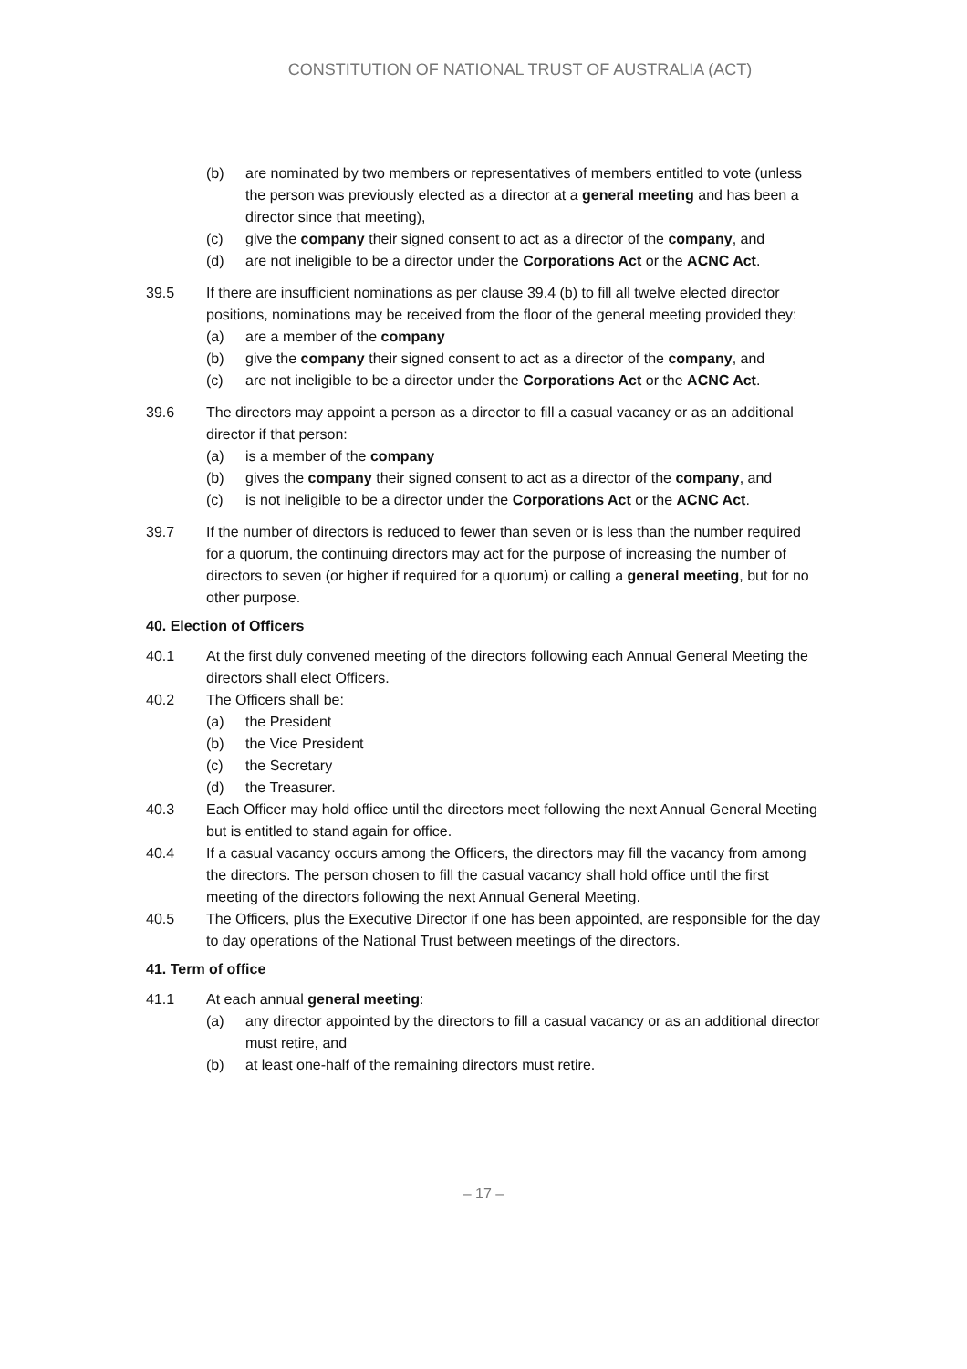CONSTITUTION OF NATIONAL TRUST OF AUSTRALIA (ACT)
(b) are nominated by two members or representatives of members entitled to vote (unless the person was previously elected as a director at a general meeting and has been a director since that meeting),
(c) give the company their signed consent to act as a director of the company, and
(d) are not ineligible to be a director under the Corporations Act or the ACNC Act.
39.5 If there are insufficient nominations as per clause 39.4 (b) to fill all twelve elected director positions, nominations may be received from the floor of the general meeting provided they:
(a) are a member of the company
(b) give the company their signed consent to act as a director of the company, and
(c) are not ineligible to be a director under the Corporations Act or the ACNC Act.
39.6 The directors may appoint a person as a director to fill a casual vacancy or as an additional director if that person:
(a) is a member of the company
(b) gives the company their signed consent to act as a director of the company, and
(c) is not ineligible to be a director under the Corporations Act or the ACNC Act.
39.7 If the number of directors is reduced to fewer than seven or is less than the number required for a quorum, the continuing directors may act for the purpose of increasing the number of directors to seven (or higher if required for a quorum) or calling a general meeting, but for no other purpose.
40. Election of Officers
40.1 At the first duly convened meeting of the directors following each Annual General Meeting the directors shall elect Officers.
40.2 The Officers shall be:
(a) the President
(b) the Vice President
(c) the Secretary
(d) the Treasurer.
40.3 Each Officer may hold office until the directors meet following the next Annual General Meeting but is entitled to stand again for office.
40.4 If a casual vacancy occurs among the Officers, the directors may fill the vacancy from among the directors. The person chosen to fill the casual vacancy shall hold office until the first meeting of the directors following the next Annual General Meeting.
40.5 The Officers, plus the Executive Director if one has been appointed, are responsible for the day to day operations of the National Trust between meetings of the directors.
41. Term of office
41.1 At each annual general meeting:
(a) any director appointed by the directors to fill a casual vacancy or as an additional director must retire, and
(b) at least one-half of the remaining directors must retire.
– 17 –